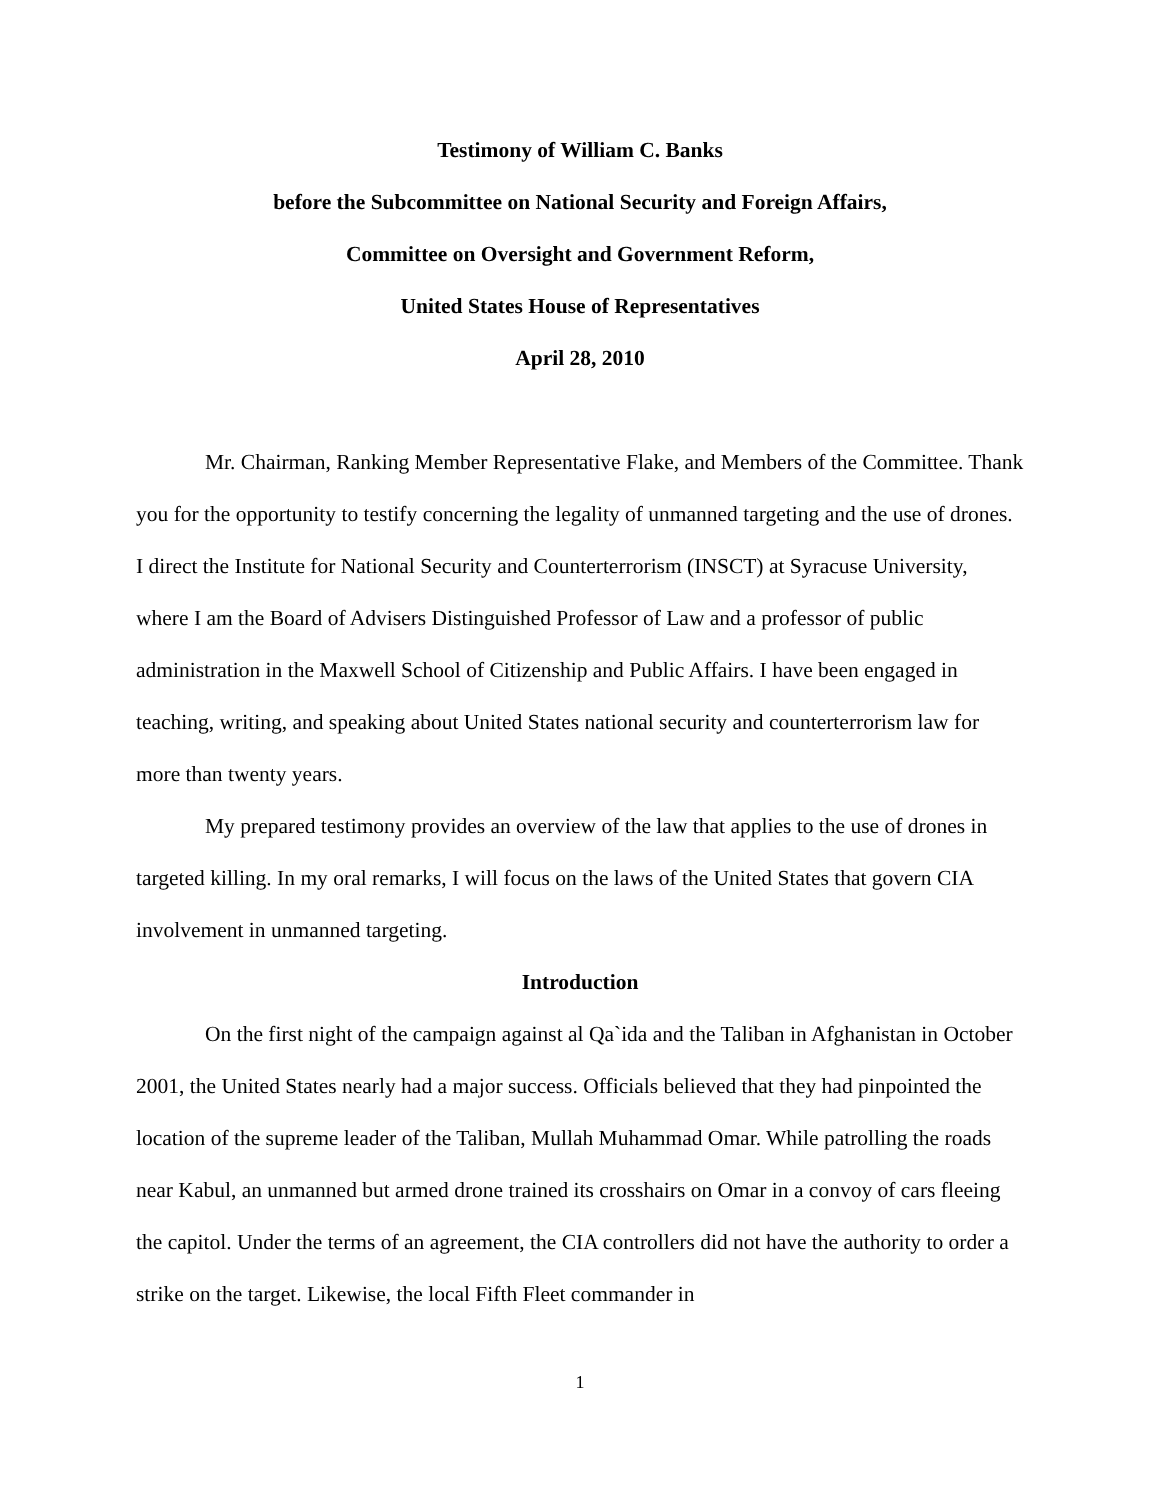Testimony of William C. Banks
before the Subcommittee on National Security and Foreign Affairs,
Committee on Oversight and Government Reform,
United States House of Representatives
April 28, 2010
Mr. Chairman, Ranking Member Representative Flake, and Members of the Committee. Thank you for the opportunity to testify concerning the legality of unmanned targeting and the use of drones. I direct the Institute for National Security and Counterterrorism (INSCT) at Syracuse University, where I am the Board of Advisers Distinguished Professor of Law and a professor of public administration in the Maxwell School of Citizenship and Public Affairs. I have been engaged in teaching, writing, and speaking about United States national security and counterterrorism law for more than twenty years.
My prepared testimony provides an overview of the law that applies to the use of drones in targeted killing. In my oral remarks, I will focus on the laws of the United States that govern CIA involvement in unmanned targeting.
Introduction
On the first night of the campaign against al Qa`ida and the Taliban in Afghanistan in October 2001, the United States nearly had a major success. Officials believed that they had pinpointed the location of the supreme leader of the Taliban, Mullah Muhammad Omar. While patrolling the roads near Kabul, an unmanned but armed drone trained its crosshairs on Omar in a convoy of cars fleeing the capitol. Under the terms of an agreement, the CIA controllers did not have the authority to order a strike on the target. Likewise, the local Fifth Fleet commander in
1